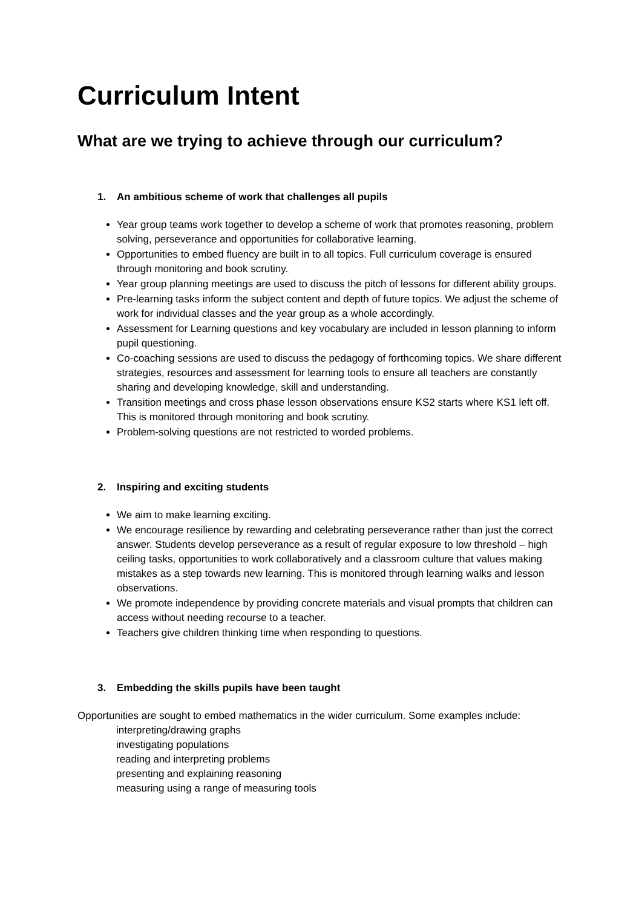Curriculum Intent
What are we trying to achieve through our curriculum?
1. An ambitious scheme of work that challenges all pupils
Year group teams work together to develop a scheme of work that promotes reasoning, problem solving, perseverance and opportunities for collaborative learning.
Opportunities to embed fluency are built in to all topics. Full curriculum coverage is ensured through monitoring and book scrutiny.
Year group planning meetings are used to discuss the pitch of lessons for different ability groups.
Pre-learning tasks inform the subject content and depth of future topics. We adjust the scheme of work for individual classes and the year group as a whole accordingly.
Assessment for Learning questions and key vocabulary are included in lesson planning to inform pupil questioning.
Co-coaching sessions are used to discuss the pedagogy of forthcoming topics. We share different strategies, resources and assessment for learning tools to ensure all teachers are constantly sharing and developing knowledge, skill and understanding.
Transition meetings and cross phase lesson observations ensure KS2 starts where KS1 left off. This is monitored through monitoring and book scrutiny.
Problem-solving questions are not restricted to worded problems.
2. Inspiring and exciting students
We aim to make learning exciting.
We encourage resilience by rewarding and celebrating perseverance rather than just the correct answer. Students develop perseverance as a result of regular exposure to low threshold – high ceiling tasks, opportunities to work collaboratively and a classroom culture that values making mistakes as a step towards new learning. This is monitored through learning walks and lesson observations.
We promote independence by providing concrete materials and visual prompts that children can access without needing recourse to a teacher.
Teachers give children thinking time when responding to questions.
3. Embedding the skills pupils have been taught
Opportunities are sought to embed mathematics in the wider curriculum. Some examples include:
interpreting/drawing graphs
investigating populations
reading and interpreting problems
presenting and explaining reasoning
measuring using a range of measuring tools